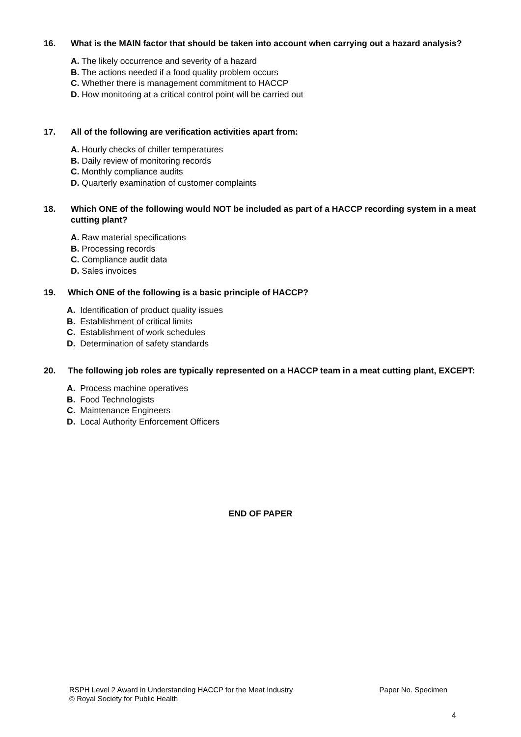16. What is the MAIN factor that should be taken into account when carrying out a hazard analysis?
A. The likely occurrence and severity of a hazard
B. The actions needed if a food quality problem occurs
C. Whether there is management commitment to HACCP
D. How monitoring at a critical control point will be carried out
17. All of the following are verification activities apart from:
A. Hourly checks of chiller temperatures
B. Daily review of monitoring records
C. Monthly compliance audits
D. Quarterly examination of customer complaints
18. Which ONE of the following would NOT be included as part of a HACCP recording system in a meat cutting plant?
A. Raw material specifications
B. Processing records
C. Compliance audit data
D. Sales invoices
19. Which ONE of the following is a basic principle of HACCP?
A. Identification of product quality issues
B. Establishment of critical limits
C. Establishment of work schedules
D. Determination of safety standards
20. The following job roles are typically represented on a HACCP team in a meat cutting plant, EXCEPT:
A. Process machine operatives
B. Food Technologists
C. Maintenance Engineers
D. Local Authority Enforcement Officers
END OF PAPER
RSPH Level 2 Award in Understanding HACCP for the Meat Industry Paper No. Specimen
© Royal Society for Public Health
4